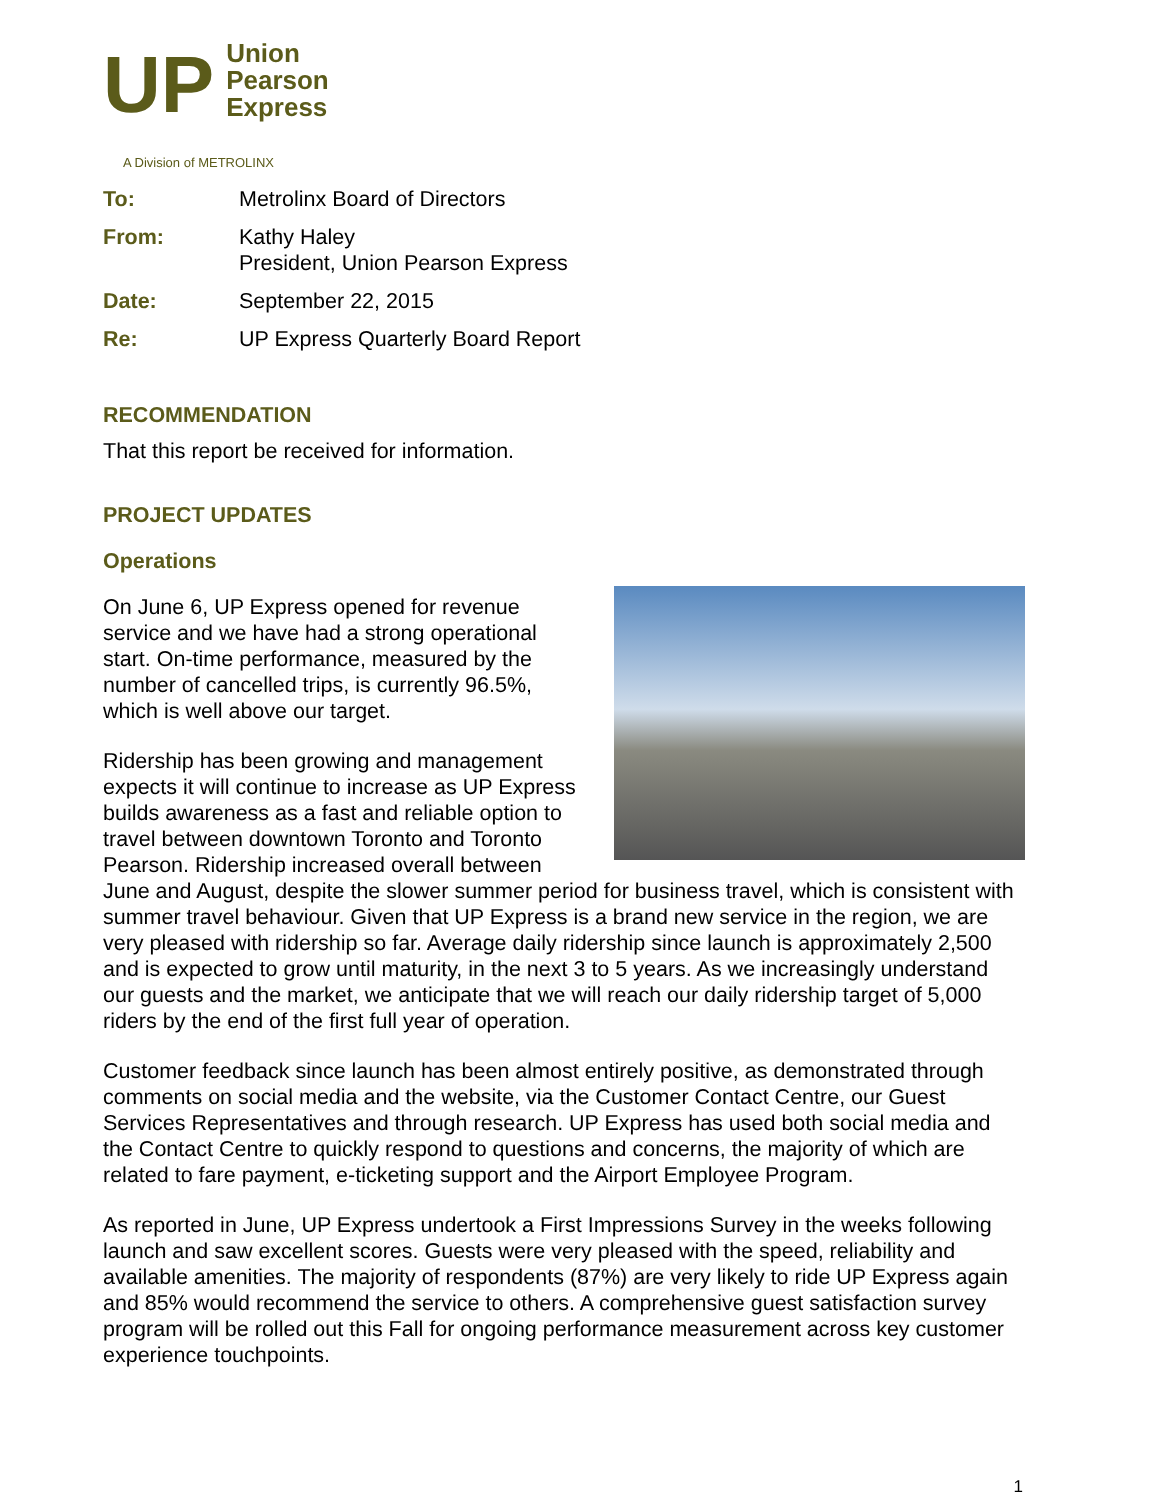UP
Union
Pearson
Express
A Division of METROLINX
| To: | Metrolinx Board of Directors |
| From: | Kathy Haley President, Union Pearson Express |
| Date: | September 22, 2015 |
| Re: | UP Express Quarterly Board Report |
RECOMMENDATION
That this report be received for information.
PROJECT UPDATES
Operations
On June 6, UP Express opened for revenue service and we have had a strong operational start. On-time performance, measured by the number of cancelled trips, is currently 96.5%, which is well above our target.
Ridership has been growing and management expects it will continue to increase as UP Express builds awareness as a fast and reliable option to travel between downtown Toronto and Toronto Pearson. Ridership increased overall between June and August, despite the slower summer period for business travel, which is consistent with summer travel behaviour. Given that UP Express is a brand new service in the region, we are very pleased with ridership so far. Average daily ridership since launch is approximately 2,500 and is expected to grow until maturity, in the next 3 to 5 years. As we increasingly understand our guests and the market, we anticipate that we will reach our daily ridership target of 5,000 riders by the end of the first full year of operation.
Customer feedback since launch has been almost entirely positive, as demonstrated through comments on social media and the website, via the Customer Contact Centre, our Guest Services Representatives and through research. UP Express has used both social media and the Contact Centre to quickly respond to questions and concerns, the majority of which are related to fare payment, e-ticketing support and the Airport Employee Program.
As reported in June, UP Express undertook a First Impressions Survey in the weeks following launch and saw excellent scores. Guests were very pleased with the speed, reliability and available amenities. The majority of respondents (87%) are very likely to ride UP Express again and 85% would recommend the service to others. A comprehensive guest satisfaction survey program will be rolled out this Fall for ongoing performance measurement across key customer experience touchpoints.
1